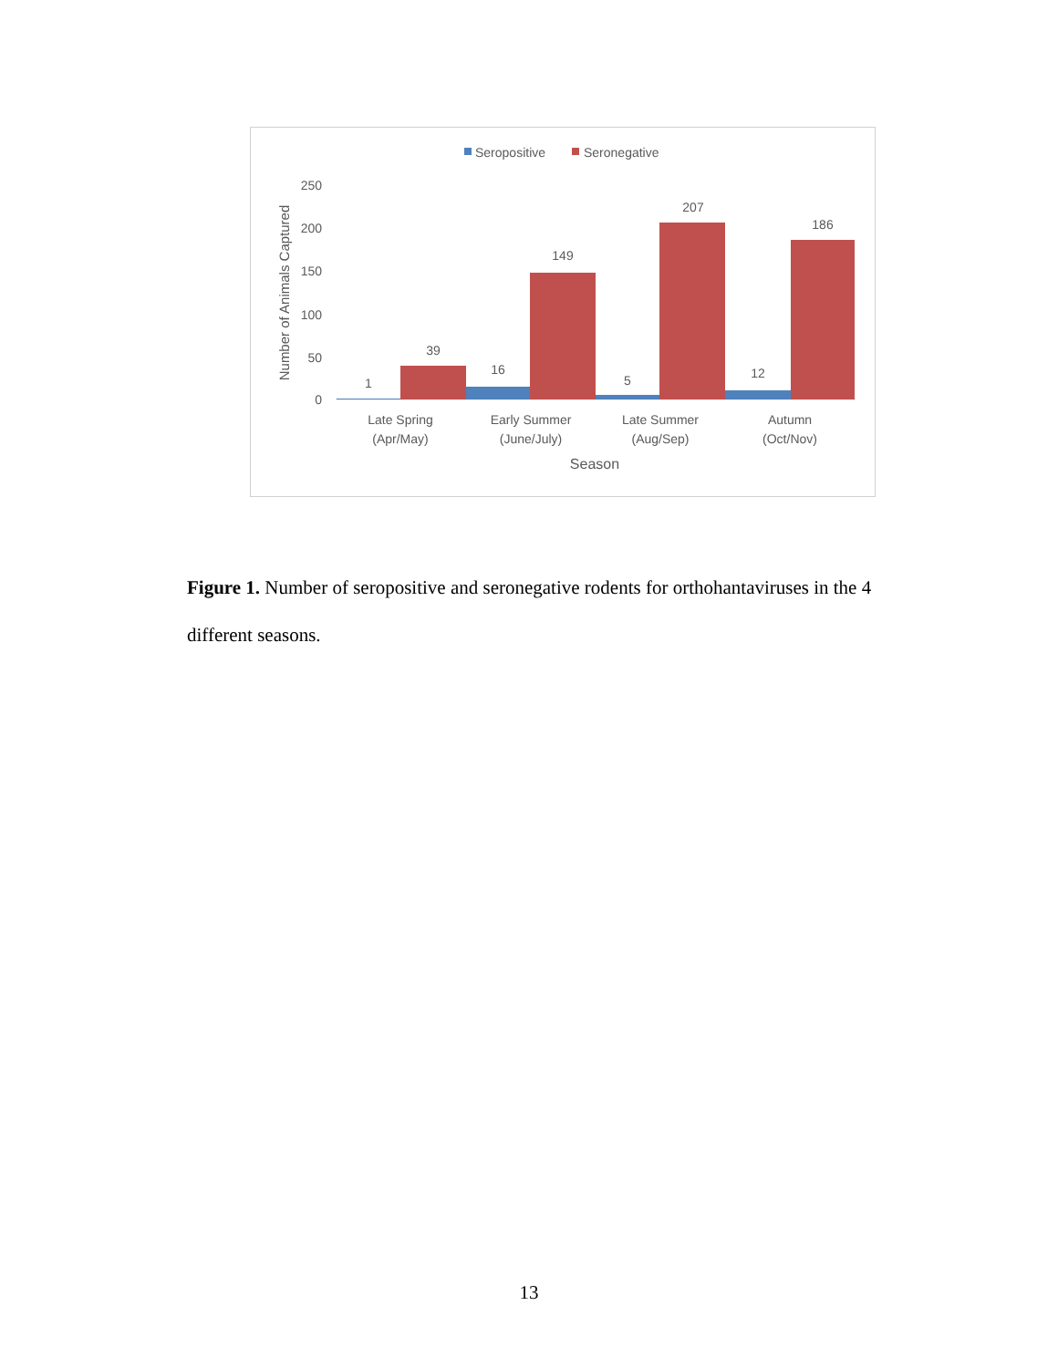Seropositive
Seronegative
250
200
150
100
50
0
Number of Animals Captured
1
39
16
149
5
207
12
186
Late Spring
(Apr/May)
Early Summer
(June/July)
Late Summer
(Aug/Sep)
Autumn
(Oct/Nov)
Season
Figure 1. Number of seropositive and seronegative rodents for orthohantaviruses in the 4 different seasons.
13